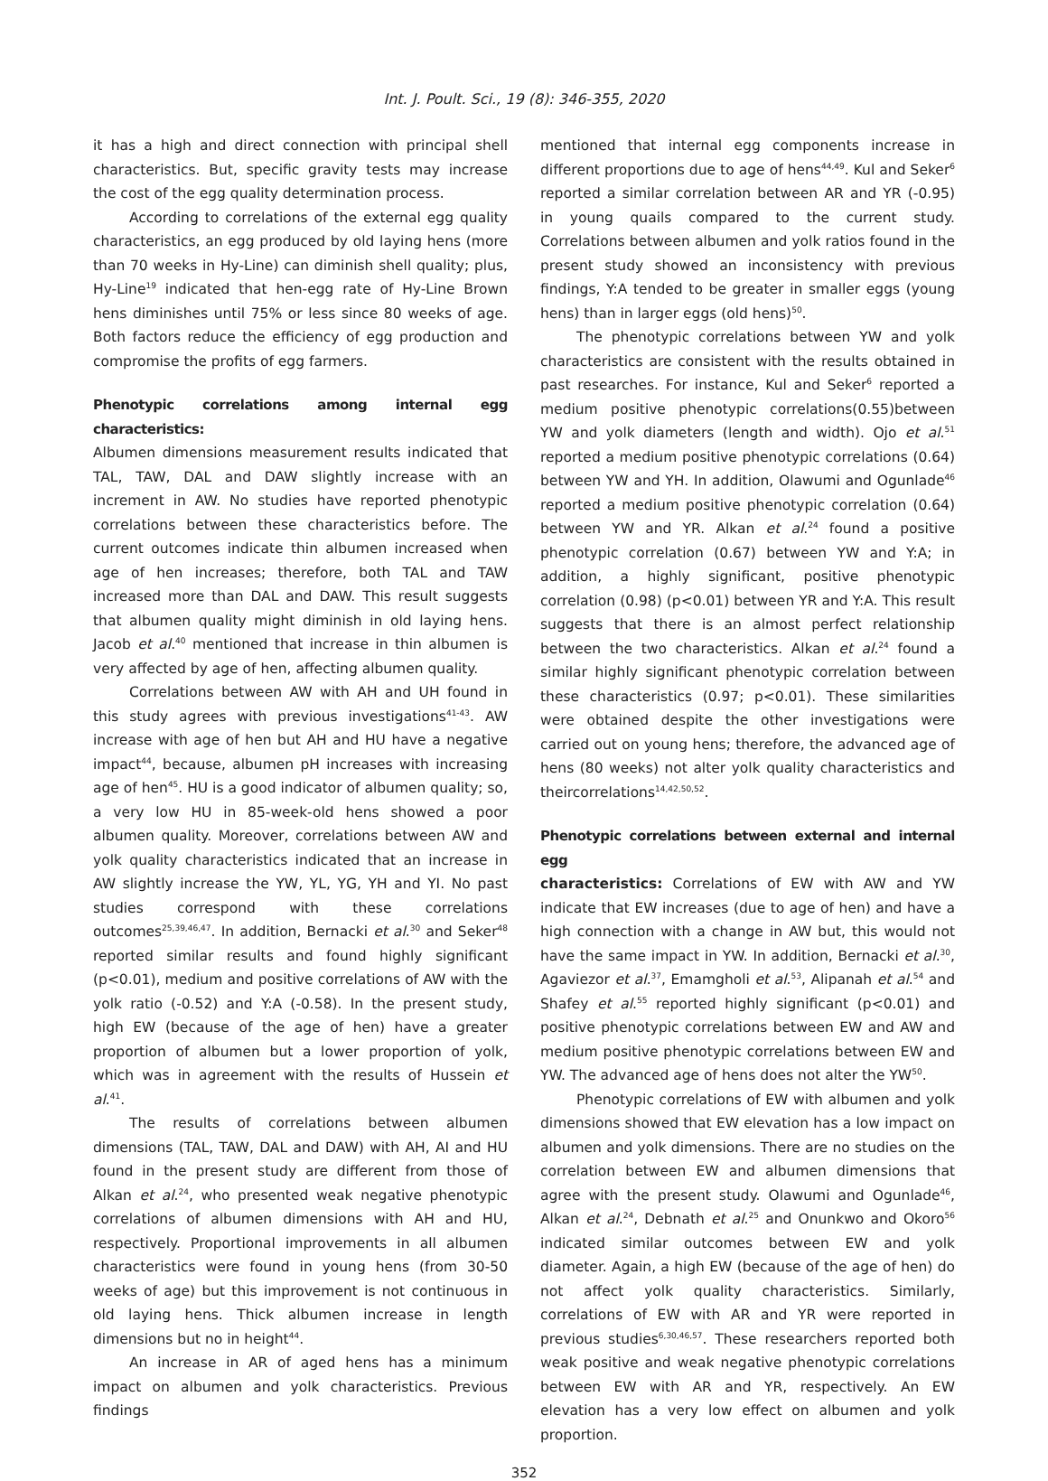Int. J. Poult. Sci., 19 (8): 346-355, 2020
it has a high and direct connection with principal shell characteristics. But, specific gravity tests may increase the cost of the egg quality determination process.
According to correlations of the external egg quality characteristics, an egg produced by old laying hens (more than 70 weeks in Hy-Line) can diminish shell quality; plus, Hy-Line<sup>19</sup> indicated that hen-egg rate of Hy-Line Brown hens diminishes until 75% or less since 80 weeks of age. Both factors reduce the efficiency of egg production and compromise the profits of egg farmers.
Phenotypic correlations among internal egg characteristics:
Albumen dimensions measurement results indicated that TAL, TAW, DAL and DAW slightly increase with an increment in AW. No studies have reported phenotypic correlations between these characteristics before. The current outcomes indicate thin albumen increased when age of hen increases; therefore, both TAL and TAW increased more than DAL and DAW. This result suggests that albumen quality might diminish in old laying hens. Jacob et al.<sup>40</sup> mentioned that increase in thin albumen is very affected by age of hen, affecting albumen quality.
Correlations between AW with AH and UH found in this study agrees with previous investigations<sup>41-43</sup>. AW increase with age of hen but AH and HU have a negative impact<sup>44</sup>, because, albumen pH increases with increasing age of hen<sup>45</sup>. HU is a good indicator of albumen quality; so, a very low HU in 85-week-old hens showed a poor albumen quality. Moreover, correlations between AW and yolk quality characteristics indicated that an increase in AW slightly increase the YW, YL, YG, YH and YI. No past studies correspond with these correlations outcomes<sup>25,39,46,47</sup>. In addition, Bernacki et al.<sup>30</sup> and Seker<sup>48</sup> reported similar results and found highly significant (p<0.01), medium and positive correlations of AW with the yolk ratio (-0.52) and Y:A (-0.58). In the present study, high EW (because of the age of hen) have a greater proportion of albumen but a lower proportion of yolk, which was in agreement with the results of Hussein et al.<sup>41</sup>.
The results of correlations between albumen dimensions (TAL, TAW, DAL and DAW) with AH, AI and HU found in the present study are different from those of Alkan et al.<sup>24</sup>, who presented weak negative phenotypic correlations of albumen dimensions with AH and HU, respectively. Proportional improvements in all albumen characteristics were found in young hens (from 30-50 weeks of age) but this improvement is not continuous in old laying hens. Thick albumen increase in length dimensions but no in height<sup>44</sup>.
An increase in AR of aged hens has a minimum impact on albumen and yolk characteristics. Previous findings
mentioned that internal egg components increase in different proportions due to age of hens<sup>44,49</sup>. Kul and Seker<sup>6</sup> reported a similar correlation between AR and YR (-0.95) in young quails compared to the current study. Correlations between albumen and yolk ratios found in the present study showed an inconsistency with previous findings, Y:A tended to be greater in smaller eggs (young hens) than in larger eggs (old hens)<sup>50</sup>.
The phenotypic correlations between YW and yolk characteristics are consistent with the results obtained in past researches. For instance, Kul and Seker<sup>6</sup> reported a medium positive phenotypic correlations(0.55)between YW and yolk diameters (length and width). Ojo et al.<sup>51</sup> reported a medium positive phenotypic correlations (0.64) between YW and YH. In addition, Olawumi and Ogunlade<sup>46</sup> reported a medium positive phenotypic correlation (0.64) between YW and YR. Alkan et al.<sup>24</sup> found a positive phenotypic correlation (0.67) between YW and Y:A; in addition, a highly significant, positive phenotypic correlation (0.98) (p<0.01) between YR and Y:A. This result suggests that there is an almost perfect relationship between the two characteristics. Alkan et al.<sup>24</sup> found a similar highly significant phenotypic correlation between these characteristics (0.97; p<0.01). These similarities were obtained despite the other investigations were carried out on young hens; therefore, the advanced age of hens (80 weeks) not alter yolk quality characteristics and theircorrelations<sup>14,42,50,52</sup>.
Phenotypic correlations between external and internal egg
characteristics: Correlations of EW with AW and YW indicate that EW increases (due to age of hen) and have a high connection with a change in AW but, this would not have the same impact in YW. In addition, Bernacki et al.<sup>30</sup>, Agaviezor et al.<sup>37</sup>, Emamgholi et al.<sup>53</sup>, Alipanah et al.<sup>54</sup> and Shafey et al.<sup>55</sup> reported highly significant (p<0.01) and positive phenotypic correlations between EW and AW and medium positive phenotypic correlations between EW and YW. The advanced age of hens does not alter the YW<sup>50</sup>.
Phenotypic correlations of EW with albumen and yolk dimensions showed that EW elevation has a low impact on albumen and yolk dimensions. There are no studies on the correlation between EW and albumen dimensions that agree with the present study. Olawumi and Ogunlade<sup>46</sup>, Alkan et al.<sup>24</sup>, Debnath et al.<sup>25</sup> and Onunkwo and Okoro<sup>56</sup> indicated similar outcomes between EW and yolk diameter. Again, a high EW (because of the age of hen) do not affect yolk quality characteristics. Similarly, correlations of EW with AR and YR were reported in previous studies<sup>6,30,46,57</sup>. These researchers reported both weak positive and weak negative phenotypic correlations between EW with AR and YR, respectively. An EW elevation has a very low effect on albumen and yolk proportion.
352